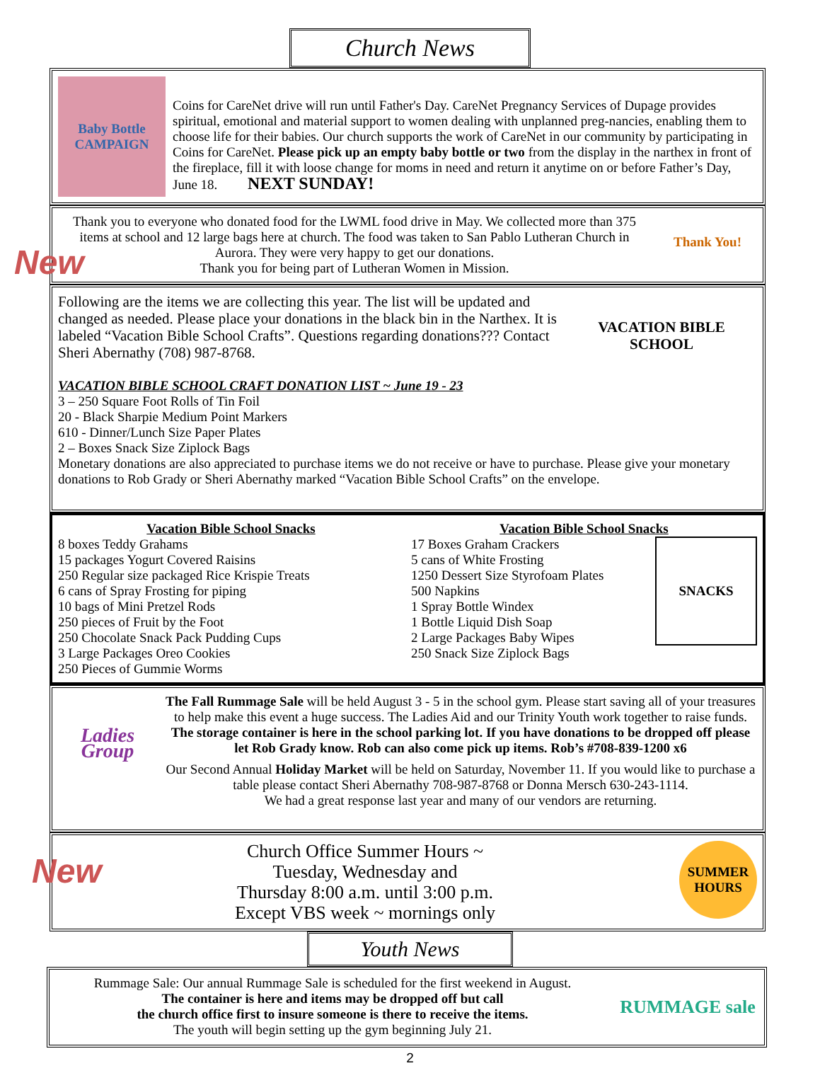Church News
Baby Bottle
CAMPAIGN
Coins for CareNet drive will run until Father's Day. CareNet Pregnancy Services of Dupage provides spiritual, emotional and material support to women dealing with unplanned preg-nancies, enabling them to choose life for their babies. Our church supports the work of CareNet in our community by participating in Coins for CareNet. Please pick up an empty baby bottle or two from the display in the narthex in front of the fireplace, fill it with loose change for moms in need and return it anytime on or before Father’s Day, June 18. NEXT SUNDAY!
New
Thank you to everyone who donated food for the LWML food drive in May. We collected more than 375 items at school and 12 large bags here at church. The food was taken to San Pablo Lutheran Church in Aurora. They were very happy to get our donations.
Thank you for being part of Lutheran Women in Mission.
Thank You!
Following are the items we are collecting this year. The list will be updated and changed as needed. Please place your donations in the black bin in the Narthex. It is labeled “Vacation Bible School Crafts”. Questions regarding donations??? Contact Sheri Abernathy (708) 987-8768.
VACATION BIBLE SCHOOL
VACATION BIBLE SCHOOL CRAFT DONATION LIST ~ June 19 - 23
3 – 250 Square Foot Rolls of Tin Foil
20 - Black Sharpie Medium Point Markers
610 - Dinner/Lunch Size Paper Plates
2 – Boxes Snack Size Ziplock Bags
Monetary donations are also appreciated to purchase items we do not receive or have to purchase. Please give your monetary donations to Rob Grady or Sheri Abernathy marked “Vacation Bible School Crafts” on the envelope.
Vacation Bible School Snacks
8 boxes Teddy Grahams
15 packages Yogurt Covered Raisins
250 Regular size packaged Rice Krispie Treats
6 cans of Spray Frosting for piping
10 bags of Mini Pretzel Rods
250 pieces of Fruit by the Foot
250 Chocolate Snack Pack Pudding Cups
3 Large Packages Oreo Cookies
250 Pieces of Gummie Worms
Vacation Bible School Snacks
17 Boxes Graham Crackers
5 cans of White Frosting
1250 Dessert Size Styrofoam Plates
500 Napkins
1 Spray Bottle Windex
1 Bottle Liquid Dish Soap
2 Large Packages Baby Wipes
250 Snack Size Ziplock Bags
SNACKS
Ladies Group
The Fall Rummage Sale will be held August 3 - 5 in the school gym. Please start saving all of your treasures to help make this event a huge success. The Ladies Aid and our Trinity Youth work together to raise funds. The storage container is here in the school parking lot. If you have donations to be dropped off please let Rob Grady know. Rob can also come pick up items. Rob’s #708-839-1200 x6
Our Second Annual Holiday Market will be held on Saturday, November 11. If you would like to purchase a table please contact Sheri Abernathy 708-987-8768 or Donna Mersch 630-243-1114.
We had a great response last year and many of our vendors are returning.
New
Church Office Summer Hours ~
Tuesday, Wednesday and
Thursday 8:00 a.m. until 3:00 p.m.
Except VBS week ~ mornings only
SUMMER HOURS
Youth News
Rummage Sale: Our annual Rummage Sale is scheduled for the first weekend in August.
The container is here and items may be dropped off but call
the church office first to insure someone is there to receive the items.
The youth will begin setting up the gym beginning July 21.
RUMMAGE sale
2